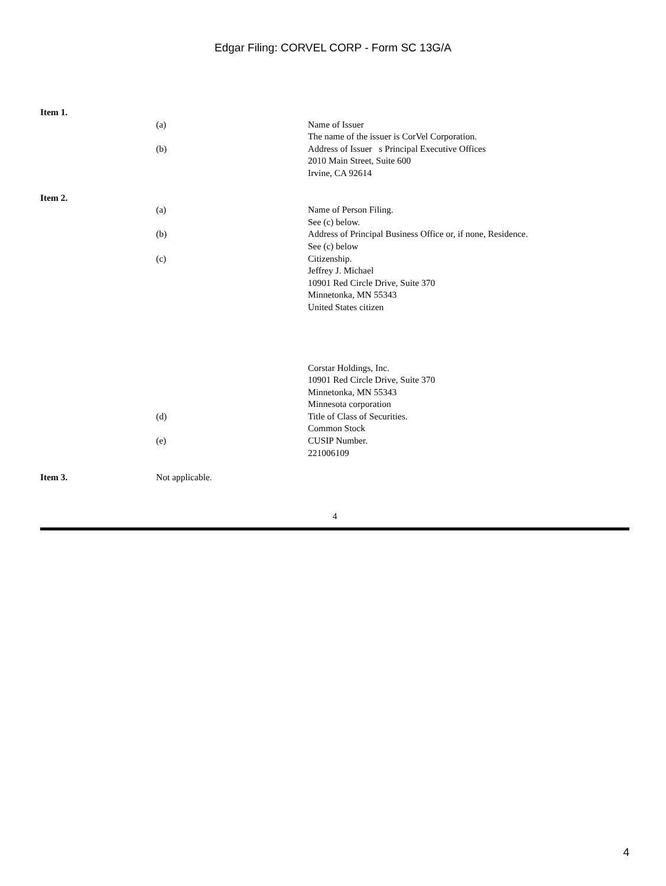Edgar Filing: CORVEL CORP - Form SC 13G/A
Item 1.
(a) Name of Issuer
The name of the issuer is CorVel Corporation.
(b) Address of Issuer s Principal Executive Offices
2010 Main Street, Suite 600
Irvine, CA 92614
Item 2.
(a) Name of Person Filing.
See (c) below.
(b) Address of Principal Business Office or, if none, Residence.
See (c) below
(c) Citizenship.
Jeffrey J. Michael
10901 Red Circle Drive, Suite 370
Minnetonka, MN 55343
United States citizen
Corstar Holdings, Inc.
10901 Red Circle Drive, Suite 370
Minnetonka, MN 55343
Minnesota corporation
(d) Title of Class of Securities.
Common Stock
(e) CUSIP Number.
221006109
Item 3. Not applicable.
4
4